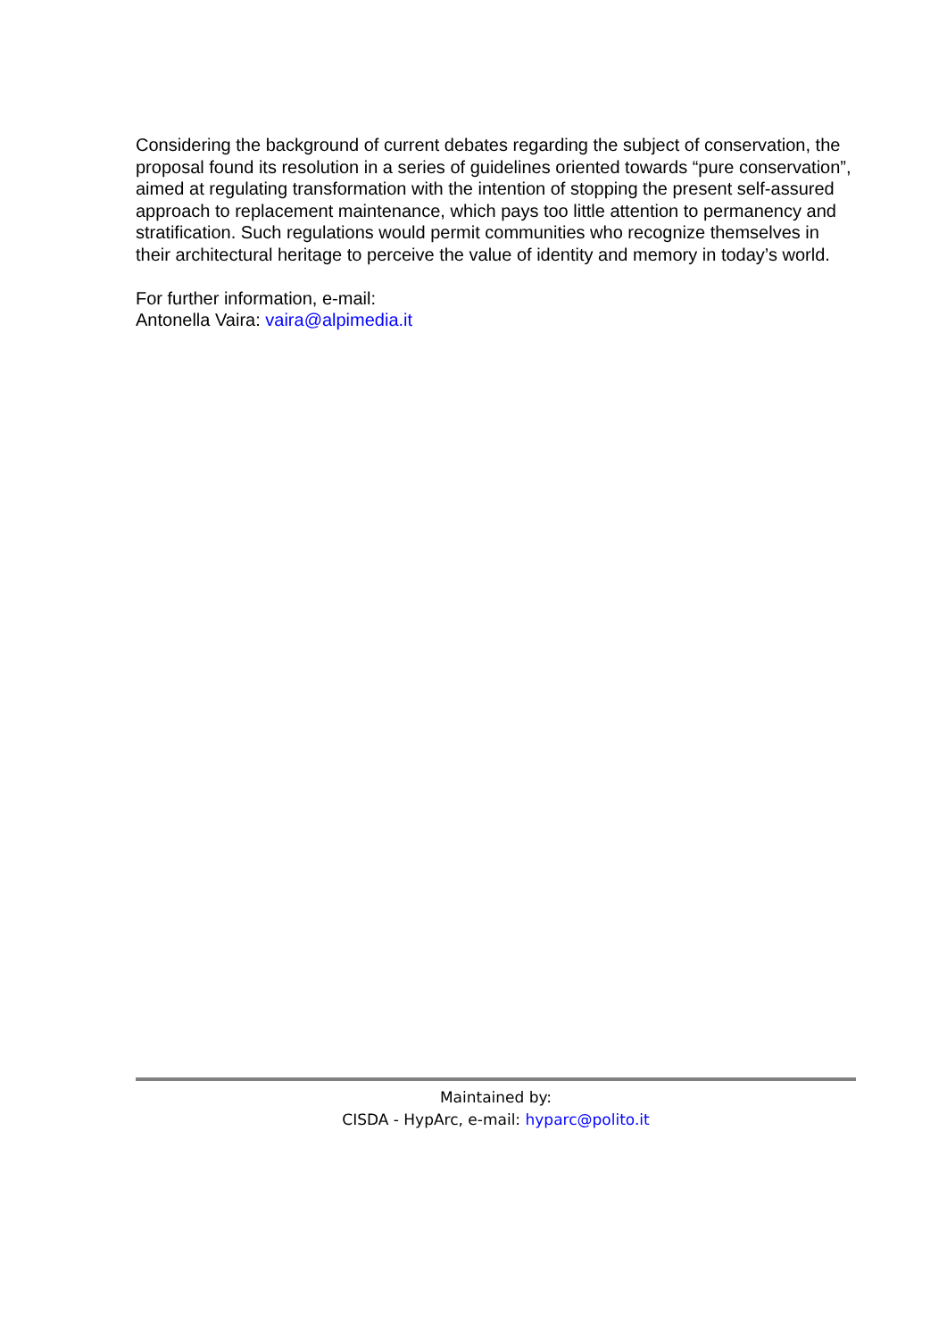Considering the background of current debates regarding the subject of conservation, the proposal found its resolution in a series of guidelines oriented towards “pure conservation”, aimed at regulating transformation with the intention of stopping the present self-assured approach to replacement maintenance, which pays too little attention to permanency and stratification. Such regulations would permit communities who recognize themselves in their architectural heritage to perceive the value of identity and memory in today’s world.
For further information, e-mail:
Antonella Vaira: vaira@alpimedia.it
Maintained by:
CISDA - HypArc, e-mail: hyparc@polito.it